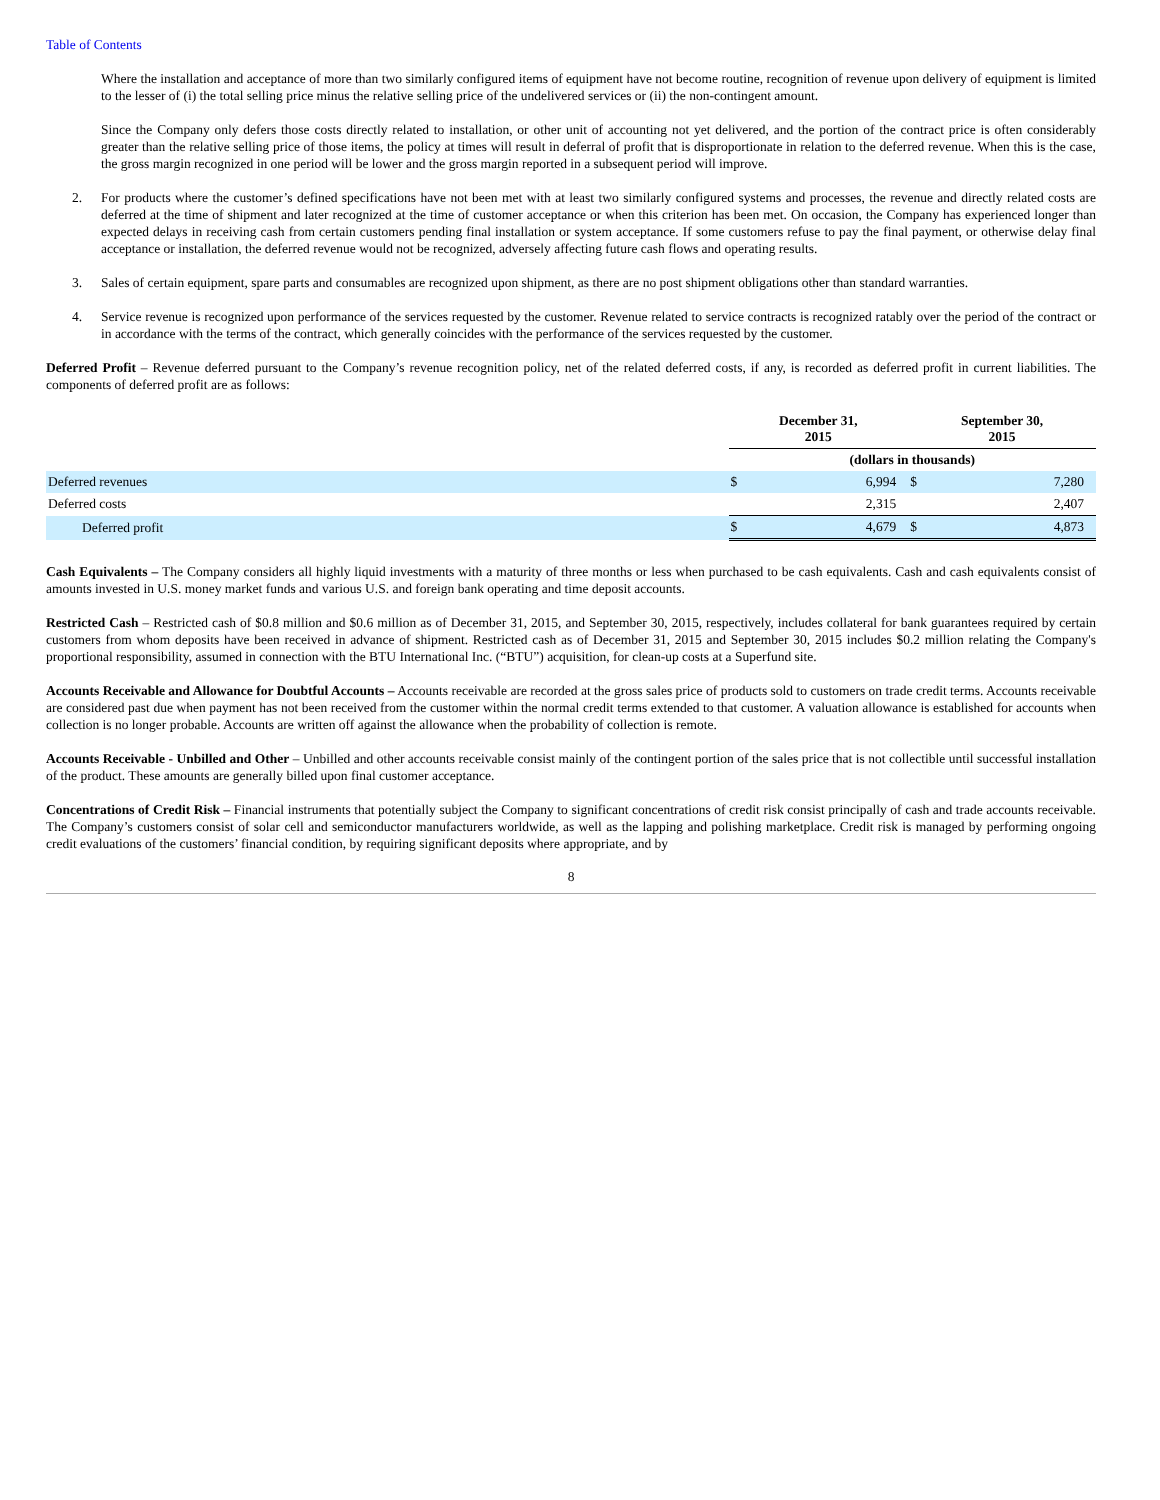Table of Contents
Where the installation and acceptance of more than two similarly configured items of equipment have not become routine, recognition of revenue upon delivery of equipment is limited to the lesser of (i) the total selling price minus the relative selling price of the undelivered services or (ii) the non-contingent amount.
Since the Company only defers those costs directly related to installation, or other unit of accounting not yet delivered, and the portion of the contract price is often considerably greater than the relative selling price of those items, the policy at times will result in deferral of profit that is disproportionate in relation to the deferred revenue. When this is the case, the gross margin recognized in one period will be lower and the gross margin reported in a subsequent period will improve.
2. For products where the customer’s defined specifications have not been met with at least two similarly configured systems and processes, the revenue and directly related costs are deferred at the time of shipment and later recognized at the time of customer acceptance or when this criterion has been met. On occasion, the Company has experienced longer than expected delays in receiving cash from certain customers pending final installation or system acceptance. If some customers refuse to pay the final payment, or otherwise delay final acceptance or installation, the deferred revenue would not be recognized, adversely affecting future cash flows and operating results.
3. Sales of certain equipment, spare parts and consumables are recognized upon shipment, as there are no post shipment obligations other than standard warranties.
4. Service revenue is recognized upon performance of the services requested by the customer. Revenue related to service contracts is recognized ratably over the period of the contract or in accordance with the terms of the contract, which generally coincides with the performance of the services requested by the customer.
Deferred Profit – Revenue deferred pursuant to the Company’s revenue recognition policy, net of the related deferred costs, if any, is recorded as deferred profit in current liabilities. The components of deferred profit are as follows:
| | December 31, 2015 | | September 30, 2015 | |
| --- | --- | --- | --- | --- |
| | (dollars in thousands) | | | |
| Deferred revenues | $ | 6,994 | $ | 7,280 |
| Deferred costs | | 2,315 | | 2,407 |
| Deferred profit | $ | 4,679 | $ | 4,873 |
Cash Equivalents – The Company considers all highly liquid investments with a maturity of three months or less when purchased to be cash equivalents. Cash and cash equivalents consist of amounts invested in U.S. money market funds and various U.S. and foreign bank operating and time deposit accounts.
Restricted Cash – Restricted cash of $0.8 million and $0.6 million as of December 31, 2015, and September 30, 2015, respectively, includes collateral for bank guarantees required by certain customers from whom deposits have been received in advance of shipment. Restricted cash as of December 31, 2015 and September 30, 2015 includes $0.2 million relating the Company's proportional responsibility, assumed in connection with the BTU International Inc. (“BTU”) acquisition, for clean-up costs at a Superfund site.
Accounts Receivable and Allowance for Doubtful Accounts – Accounts receivable are recorded at the gross sales price of products sold to customers on trade credit terms. Accounts receivable are considered past due when payment has not been received from the customer within the normal credit terms extended to that customer. A valuation allowance is established for accounts when collection is no longer probable. Accounts are written off against the allowance when the probability of collection is remote.
Accounts Receivable - Unbilled and Other – Unbilled and other accounts receivable consist mainly of the contingent portion of the sales price that is not collectible until successful installation of the product. These amounts are generally billed upon final customer acceptance.
Concentrations of Credit Risk – Financial instruments that potentially subject the Company to significant concentrations of credit risk consist principally of cash and trade accounts receivable. The Company’s customers consist of solar cell and semiconductor manufacturers worldwide, as well as the lapping and polishing marketplace. Credit risk is managed by performing ongoing credit evaluations of the customers’ financial condition, by requiring significant deposits where appropriate, and by
8